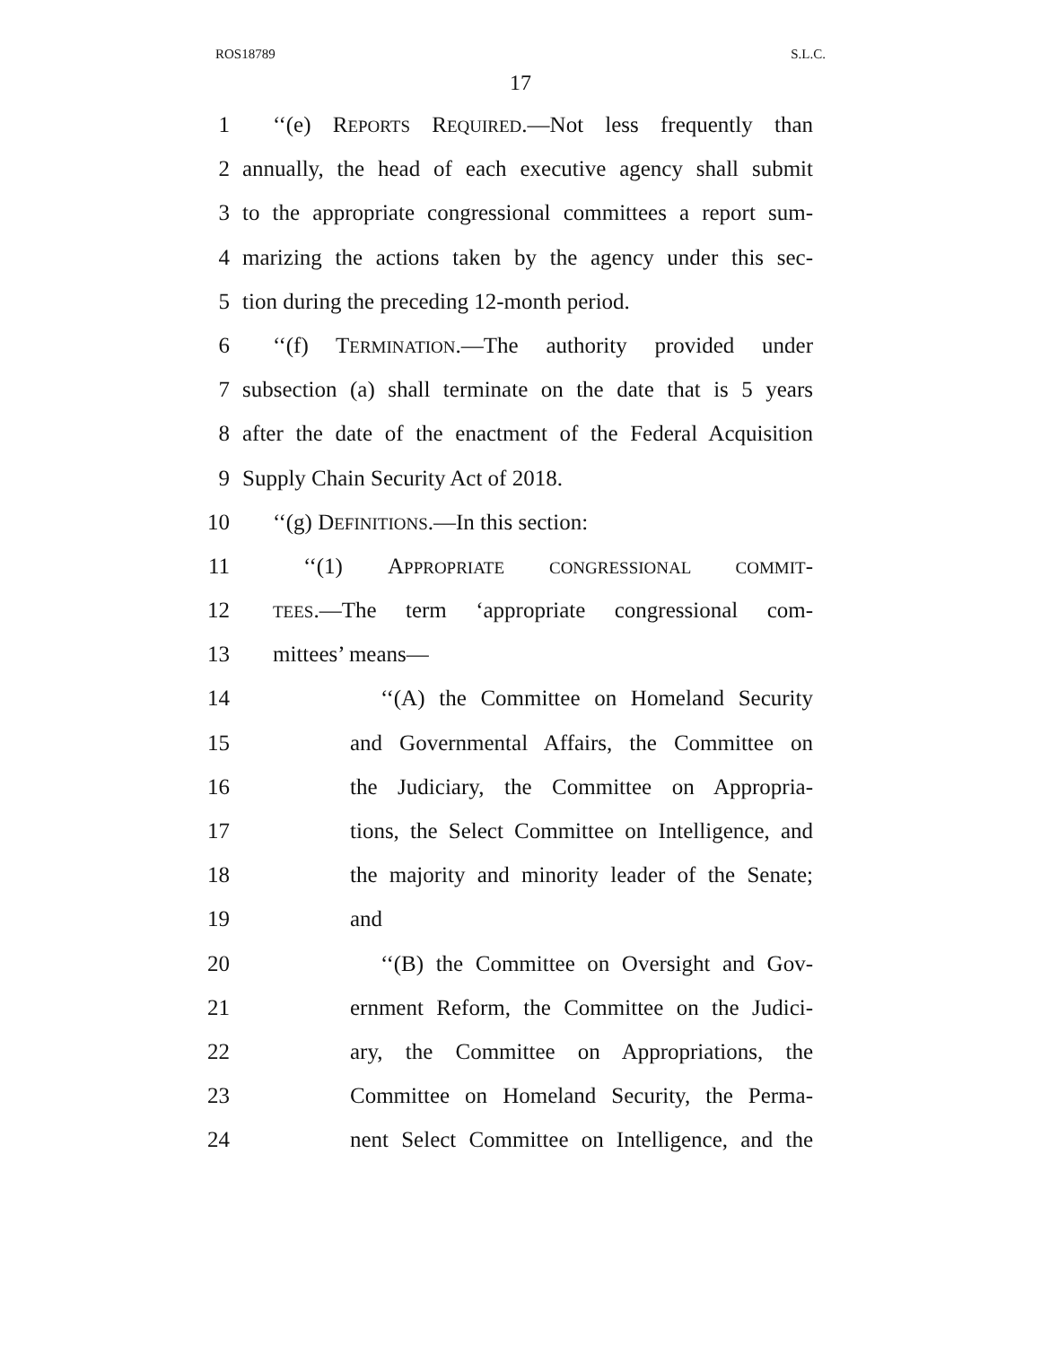ROS18789 S.L.C.
17
1 ‘‘(e) REPORTS REQUIRED.—Not less frequently than
2 annually, the head of each executive agency shall submit
3 to the appropriate congressional committees a report sum-
4 marizing the actions taken by the agency under this sec-
5 tion during the preceding 12-month period.
6 ‘‘(f) TERMINATION.—The authority provided under
7 subsection (a) shall terminate on the date that is 5 years
8 after the date of the enactment of the Federal Acquisition
9 Supply Chain Security Act of 2018.
10 ‘‘(g) DEFINITIONS.—In this section:
11 ‘‘(1) APPROPRIATE CONGRESSIONAL COMMIT-
12 TEES.—The term ‘appropriate congressional com-
13 mittees’ means—
14 ‘‘(A) the Committee on Homeland Security
15 and Governmental Affairs, the Committee on
16 the Judiciary, the Committee on Appropria-
17 tions, the Select Committee on Intelligence, and
18 the majority and minority leader of the Senate;
19 and
20 ‘‘(B) the Committee on Oversight and Gov-
21 ernment Reform, the Committee on the Judici-
22 ary, the Committee on Appropriations, the
23 Committee on Homeland Security, the Perma-
24 nent Select Committee on Intelligence, and the